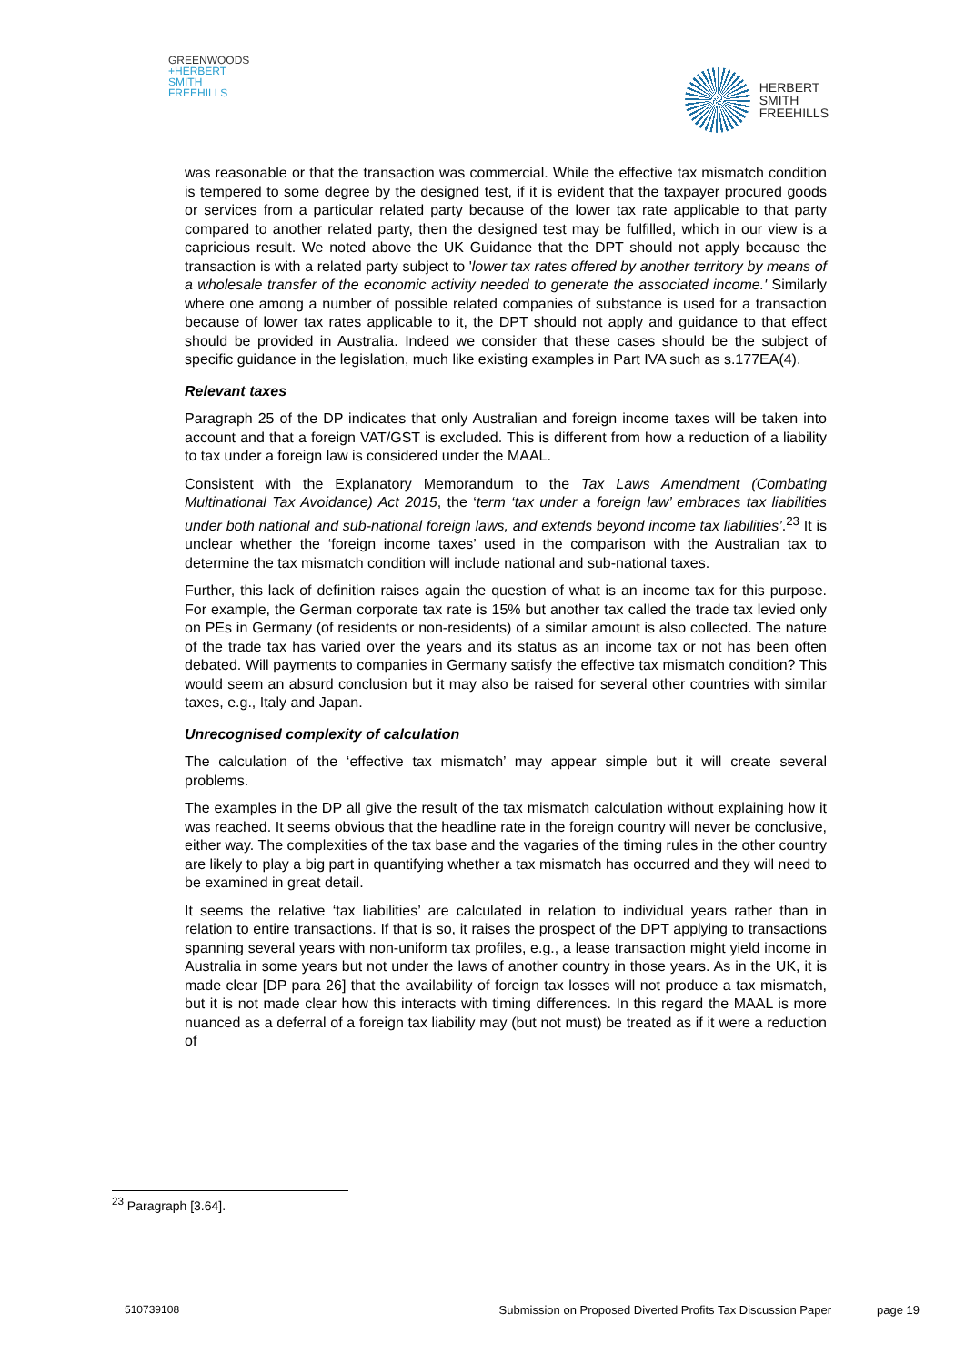GREENWOODS
+HERBERT
SMITH
FREEHILLS
HERBERT
SMITH
FREEHILLS
was reasonable or that the transaction was commercial. While the effective tax mismatch condition is tempered to some degree by the designed test, if it is evident that the taxpayer procured goods or services from a particular related party because of the lower tax rate applicable to that party compared to another related party, then the designed test may be fulfilled, which in our view is a capricious result. We noted above the UK Guidance that the DPT should not apply because the transaction is with a related party subject to 'lower tax rates offered by another territory by means of a wholesale transfer of the economic activity needed to generate the associated income.' Similarly where one among a number of possible related companies of substance is used for a transaction because of lower tax rates applicable to it, the DPT should not apply and guidance to that effect should be provided in Australia. Indeed we consider that these cases should be the subject of specific guidance in the legislation, much like existing examples in Part IVA such as s.177EA(4).
Relevant taxes
Paragraph 25 of the DP indicates that only Australian and foreign income taxes will be taken into account and that a foreign VAT/GST is excluded. This is different from how a reduction of a liability to tax under a foreign law is considered under the MAAL.
Consistent with the Explanatory Memorandum to the Tax Laws Amendment (Combating Multinational Tax Avoidance) Act 2015, the ‘term ‘tax under a foreign law’ embraces tax liabilities under both national and sub-national foreign laws, and extends beyond income tax liabilities’.<sup>23</sup> It is unclear whether the ‘foreign income taxes’ used in the comparison with the Australian tax to determine the tax mismatch condition will include national and sub-national taxes.
Further, this lack of definition raises again the question of what is an income tax for this purpose. For example, the German corporate tax rate is 15% but another tax called the trade tax levied only on PEs in Germany (of residents or non-residents) of a similar amount is also collected. The nature of the trade tax has varied over the years and its status as an income tax or not has been often debated. Will payments to companies in Germany satisfy the effective tax mismatch condition? This would seem an absurd conclusion but it may also be raised for several other countries with similar taxes, e.g., Italy and Japan.
Unrecognised complexity of calculation
The calculation of the ‘effective tax mismatch’ may appear simple but it will create several problems.
The examples in the DP all give the result of the tax mismatch calculation without explaining how it was reached. It seems obvious that the headline rate in the foreign country will never be conclusive, either way. The complexities of the tax base and the vagaries of the timing rules in the other country are likely to play a big part in quantifying whether a tax mismatch has occurred and they will need to be examined in great detail.
It seems the relative ‘tax liabilities’ are calculated in relation to individual years rather than in relation to entire transactions. If that is so, it raises the prospect of the DPT applying to transactions spanning several years with non-uniform tax profiles, e.g., a lease transaction might yield income in Australia in some years but not under the laws of another country in those years. As in the UK, it is made clear [DP para 26] that the availability of foreign tax losses will not produce a tax mismatch, but it is not made clear how this interacts with timing differences. In this regard the MAAL is more nuanced as a deferral of a foreign tax liability may (but not must) be treated as if it were a reduction of
<sup>23</sup> Paragraph [3.64].
510739108 Submission on Proposed Diverted Profits Tax Discussion Paper page 19